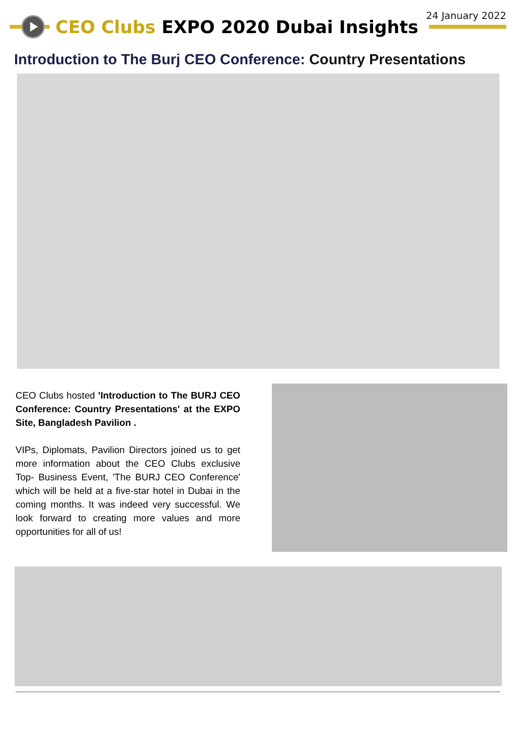24 January 2022
CEO Clubs EXPO 2020 Dubai Insights
Introduction to The Burj CEO Conference: Country Presentations
CEO Clubs hosted 'Introduction to The BURJ CEO Conference: Country Presentations' at the EXPO Site, Bangladesh Pavilion .
VIPs, Diplomats, Pavilion Directors joined us to get more information about the CEO Clubs exclusive Top- Business Event, 'The BURJ CEO Conference' which will be held at a five-star hotel in Dubai in the coming months. It was indeed very successful. We look forward to creating more values and more opportunities for all of us!